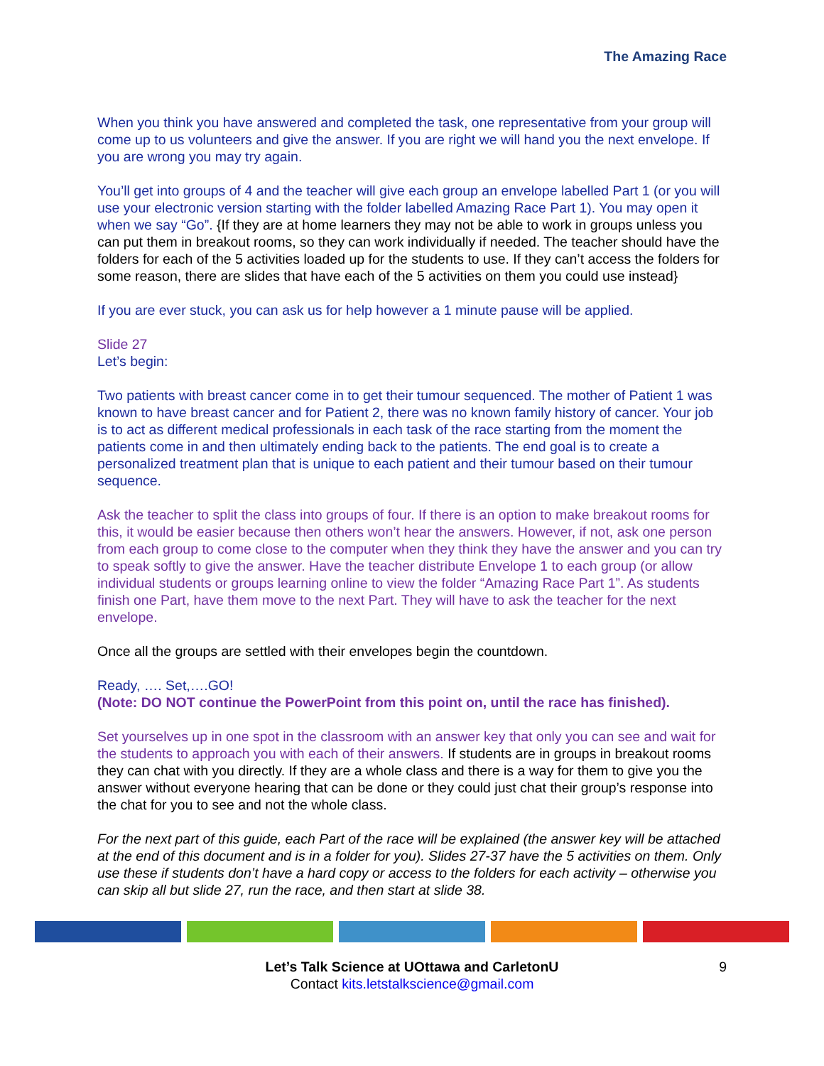The Amazing Race
When you think you have answered and completed the task, one representative from your group will come up to us volunteers and give the answer. If you are right we will hand you the next envelope. If you are wrong you may try again.
You’ll get into groups of 4 and the teacher will give each group an envelope labelled Part 1 (or you will use your electronic version starting with the folder labelled Amazing Race Part 1). You may open it when we say “Go”. {If they are at home learners they may not be able to work in groups unless you can put them in breakout rooms, so they can work individually if needed. The teacher should have the folders for each of the 5 activities loaded up for the students to use. If they can’t access the folders for some reason, there are slides that have each of the 5 activities on them you could use instead}
If you are ever stuck, you can ask us for help however a 1 minute pause will be applied.
Slide 27
Let’s begin:
Two patients with breast cancer come in to get their tumour sequenced. The mother of Patient 1 was known to have breast cancer and for Patient 2, there was no known family history of cancer. Your job is to act as different medical professionals in each task of the race starting from the moment the patients come in and then ultimately ending back to the patients. The end goal is to create a personalized treatment plan that is unique to each patient and their tumour based on their tumour sequence.
Ask the teacher to split the class into groups of four. If there is an option to make breakout rooms for this, it would be easier because then others won’t hear the answers. However, if not, ask one person from each group to come close to the computer when they think they have the answer and you can try to speak softly to give the answer. Have the teacher distribute Envelope 1 to each group (or allow individual students or groups learning online to view the folder “Amazing Race Part 1”. As students finish one Part, have them move to the next Part. They will have to ask the teacher for the next envelope.
Once all the groups are settled with their envelopes begin the countdown.
Ready, …. Set,….GO!
(Note: DO NOT continue the PowerPoint from this point on, until the race has finished).
Set yourselves up in one spot in the classroom with an answer key that only you can see and wait for the students to approach you with each of their answers. If students are in groups in breakout rooms they can chat with you directly. If they are a whole class and there is a way for them to give you the answer without everyone hearing that can be done or they could just chat their group’s response into the chat for you to see and not the whole class.
For the next part of this guide, each Part of the race will be explained (the answer key will be attached at the end of this document and is in a folder for you). Slides 27-37 have the 5 activities on them. Only use these if students don’t have a hard copy or access to the folders for each activity – otherwise you can skip all but slide 27, run the race, and then start at slide 38.
Let’s Talk Science at UOttawa and CarletonU 9
Contact kits.letstalkscience@gmail.com